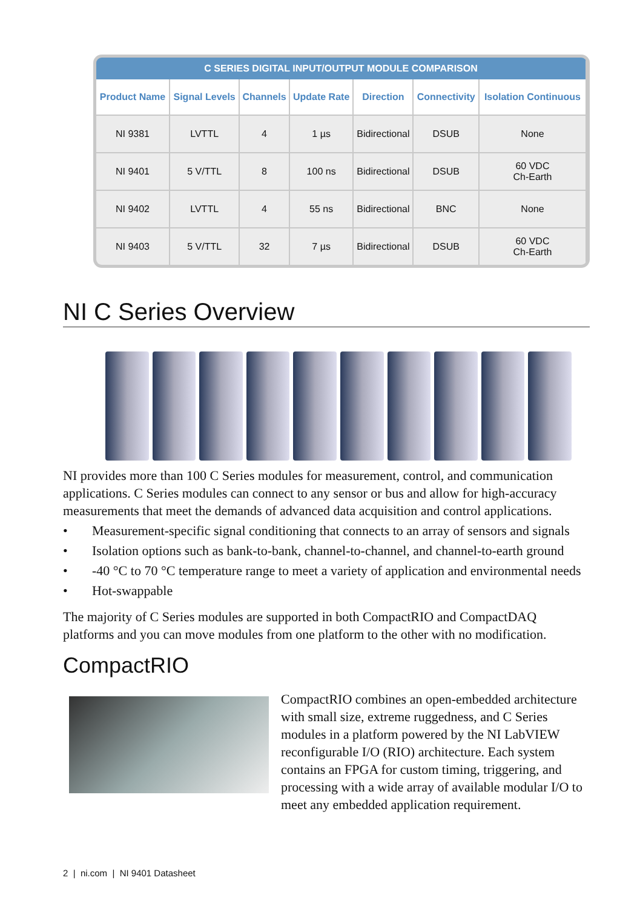| C SERIES DIGITAL INPUT/OUTPUT MODULE COMPARISON | | | | | | |
| --- | --- | --- | --- | --- | --- | --- |
| Product Name | Signal Levels | Channels | Update Rate | Direction | Connectivity | Isolation Continuous |
| NI 9381 | LVTTL | 4 | 1 µs | Bidirectional | DSUB | None |
| NI 9401 | 5 V/TTL | 8 | 100 ns | Bidirectional | DSUB | 60 VDC Ch-Earth |
| NI 9402 | LVTTL | 4 | 55 ns | Bidirectional | BNC | None |
| NI 9403 | 5 V/TTL | 32 | 7 µs | Bidirectional | DSUB | 60 VDC Ch-Earth |
NI C Series Overview
NI provides more than 100 C Series modules for measurement, control, and communication applications. C Series modules can connect to any sensor or bus and allow for high-accuracy measurements that meet the demands of advanced data acquisition and control applications.
• Measurement-specific signal conditioning that connects to an array of sensors and signals
• Isolation options such as bank-to-bank, channel-to-channel, and channel-to-earth ground
• -40 °C to 70 °C temperature range to meet a variety of application and environmental needs
• Hot-swappable
The majority of C Series modules are supported in both CompactRIO and CompactDAQ platforms and you can move modules from one platform to the other with no modification.
CompactRIO
CompactRIO combines an open-embedded architecture with small size, extreme ruggedness, and C Series modules in a platform powered by the NI LabVIEW reconfigurable I/O (RIO) architecture. Each system contains an FPGA for custom timing, triggering, and processing with a wide array of available modular I/O to meet any embedded application requirement.
2 | ni.com | NI 9401 Datasheet